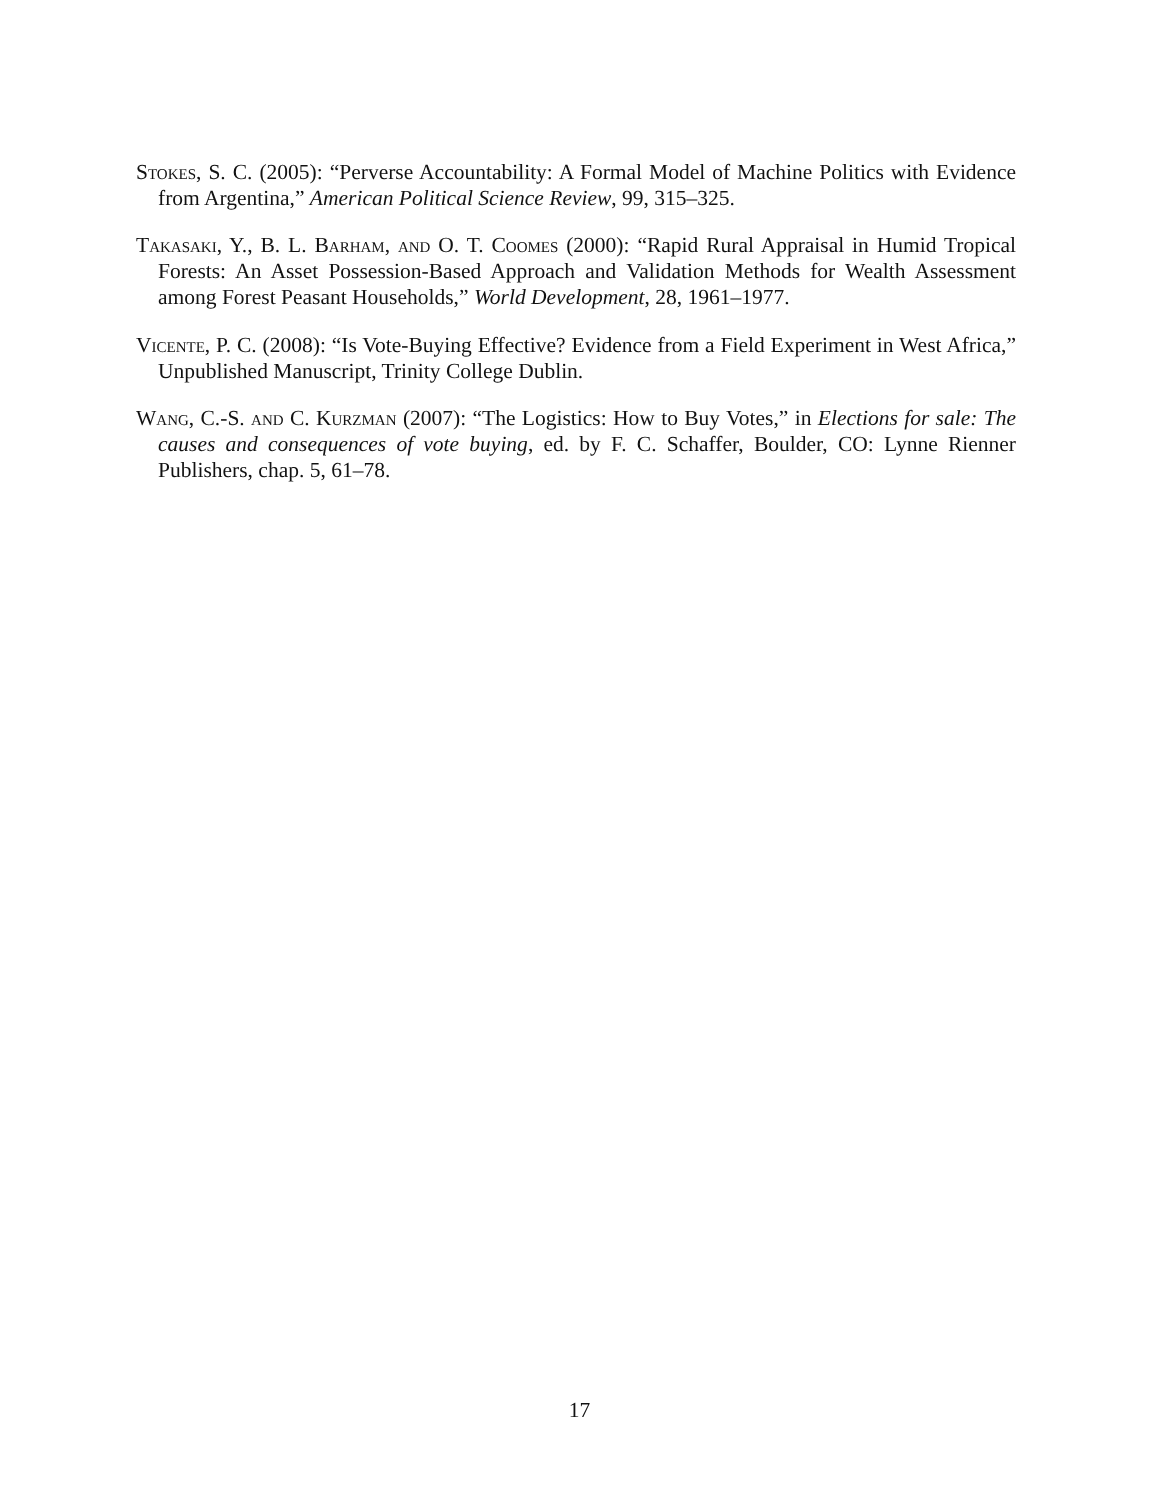Stokes, S. C. (2005): “Perverse Accountability: A Formal Model of Machine Politics with Evidence from Argentina,” American Political Science Review, 99, 315–325.
Takasaki, Y., B. L. Barham, and O. T. Coomes (2000): “Rapid Rural Appraisal in Humid Tropical Forests: An Asset Possession-Based Approach and Validation Methods for Wealth Assessment among Forest Peasant Households,” World Development, 28, 1961–1977.
Vicente, P. C. (2008): “Is Vote-Buying Effective? Evidence from a Field Experiment in West Africa,” Unpublished Manuscript, Trinity College Dublin.
Wang, C.-S. and C. Kurzman (2007): “The Logistics: How to Buy Votes,” in Elections for sale: The causes and consequences of vote buying, ed. by F. C. Schaffer, Boulder, CO: Lynne Rienner Publishers, chap. 5, 61–78.
17